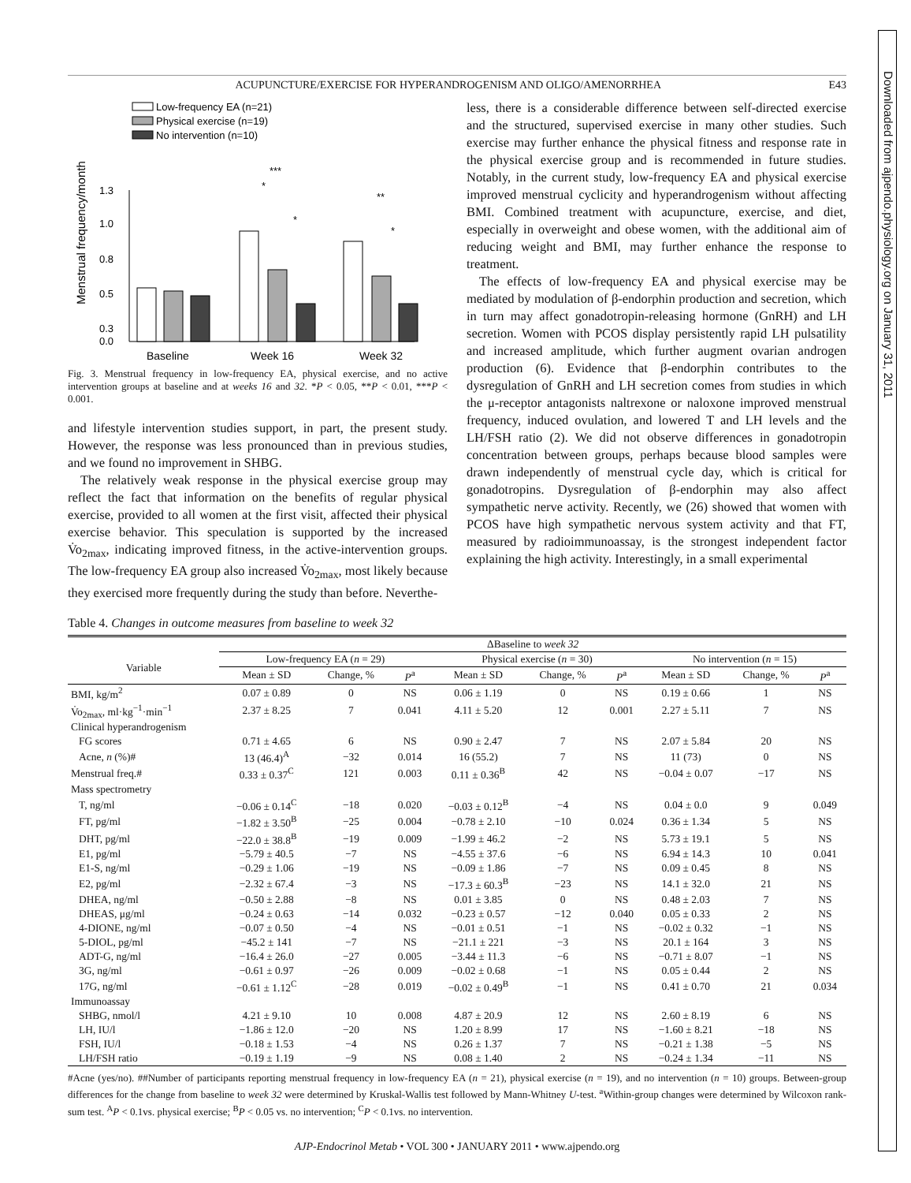Downloaded from ajpendo.physiology.org on January 31, 2011
ACUPUNCTURE/EXERCISE FOR HYPERANDROGENISM AND OLIGO/AMENORRHEA E43
Low-frequency EA (n=21)
Physical exercise (n=19)
No intervention (n=10)
1.3
1.0
0.8
0.5
0.3
0.0
Menstrual frequency/month
Baseline
Week 16
Week 32
***
*
*
**
*
Fig. 3. Menstrual frequency in low-frequency EA, physical exercise, and no active intervention groups at baseline and at weeks 16 and 32. *P < 0.05, **P < 0.01, ***P < 0.001.
and lifestyle intervention studies support, in part, the present study. However, the response was less pronounced than in previous studies, and we found no improvement in SHBG.
The relatively weak response in the physical exercise group may reflect the fact that information on the benefits of regular physical exercise, provided to all women at the first visit, affected their physical exercise behavior. This speculation is supported by the increased V̇o<sub>2max</sub>, indicating improved fitness, in the active-intervention groups. The low-frequency EA group also increased V̇o<sub>2max</sub>, most likely because they exercised more frequently during the study than before. Neverthe-
less, there is a considerable difference between self-directed exercise and the structured, supervised exercise in many other studies. Such exercise may further enhance the physical fitness and response rate in the physical exercise group and is recommended in future studies. Notably, in the current study, low-frequency EA and physical exercise improved menstrual cyclicity and hyperandrogenism without affecting BMI. Combined treatment with acupuncture, exercise, and diet, especially in overweight and obese women, with the additional aim of reducing weight and BMI, may further enhance the response to treatment.
The effects of low-frequency EA and physical exercise may be mediated by modulation of β-endorphin production and secretion, which in turn may affect gonadotropin-releasing hormone (GnRH) and LH secretion. Women with PCOS display persistently rapid LH pulsatility and increased amplitude, which further augment ovarian androgen production (6). Evidence that β-endorphin contributes to the dysregulation of GnRH and LH secretion comes from studies in which the μ-receptor antagonists naltrexone or naloxone improved menstrual frequency, induced ovulation, and lowered T and LH levels and the LH/FSH ratio (2). We did not observe differences in gonadotropin concentration between groups, perhaps because blood samples were drawn independently of menstrual cycle day, which is critical for gonadotropins. Dysregulation of β-endorphin may also affect sympathetic nerve activity. Recently, we (26) showed that women with PCOS have high sympathetic nervous system activity and that FT, measured by radioimmunoassay, is the strongest independent factor explaining the high activity. Interestingly, in a small experimental
Table 4. Changes in outcome measures from baseline to week 32
| | ΔBaseline to week 32 | | | | | | | | |
| --- | --- | --- | --- | --- | --- | --- | --- | --- | --- |
| Variable | Low-frequency EA ( n = 29) | | | Physical exercise ( n = 30) | | | No intervention ( n = 15) | | |
| | Mean ± SD | Change, % | P<sup>a</sup> | Mean ± SD | Change, % | P<sup>a</sup> | Mean ± SD | Change, % | P<sup>a</sup> |
| BMI, kg/m<sup>2</sup> | 0.07 ± 0.89 | 0 | NS | 0.06 ± 1.19 | 0 | NS | 0.19 ± 0.66 | 1 | NS |
| V̇o<sub>2max</sub>, ml·kg<sup>−1</sup>·min<sup>−1</sup> | 2.37 ± 8.25 | 7 | 0.041 | 4.11 ± 5.20 | 12 | 0.001 | 2.27 ± 5.11 | 7 | NS |
| Clinical hyperandrogenism | | | | | | | | | |
| FG scores | 0.71 ± 4.65 | 6 | NS | 0.90 ± 2.47 | 7 | NS | 2.07 ± 5.84 | 20 | NS |
| Acne, n (%)# | 13 (46.4)<sup>A</sup> | −32 | 0.014 | 16 (55.2) | 7 | NS | 11 (73) | 0 | NS |
| Menstrual freq.# | 0.33 ± 0.37<sup>C</sup> | 121 | 0.003 | 0.11 ± 0.36<sup>B</sup> | 42 | NS | −0.04 ± 0.07 | −17 | NS |
| Mass spectrometry | | | | | | | | | |
| T, ng/ml | −0.06 ± 0.14<sup>C</sup> | −18 | 0.020 | −0.03 ± 0.12<sup>B</sup> | −4 | NS | 0.04 ± 0.0 | 9 | 0.049 |
| FT, pg/ml | −1.82 ± 3.50<sup>B</sup> | −25 | 0.004 | −0.78 ± 2.10 | −10 | 0.024 | 0.36 ± 1.34 | 5 | NS |
| DHT, pg/ml | −22.0 ± 38.8<sup>B</sup> | −19 | 0.009 | −1.99 ± 46.2 | −2 | NS | 5.73 ± 19.1 | 5 | NS |
| E1, pg/ml | −5.79 ± 40.5 | −7 | NS | −4.55 ± 37.6 | −6 | NS | 6.94 ± 14.3 | 10 | 0.041 |
| E1-S, ng/ml | −0.29 ± 1.06 | −19 | NS | −0.09 ± 1.86 | −7 | NS | 0.09 ± 0.45 | 8 | NS |
| E2, pg/ml | −2.32 ± 67.4 | −3 | NS | −17.3 ± 60.3<sup>B</sup> | −23 | NS | 14.1 ± 32.0 | 21 | NS |
| DHEA, ng/ml | −0.50 ± 2.88 | −8 | NS | 0.01 ± 3.85 | 0 | NS | 0.48 ± 2.03 | 7 | NS |
| DHEAS, μg/ml | −0.24 ± 0.63 | −14 | 0.032 | −0.23 ± 0.57 | −12 | 0.040 | 0.05 ± 0.33 | 2 | NS |
| 4-DIONE, ng/ml | −0.07 ± 0.50 | −4 | NS | −0.01 ± 0.51 | −1 | NS | −0.02 ± 0.32 | −1 | NS |
| 5-DIOL, pg/ml | −45.2 ± 141 | −7 | NS | −21.1 ± 221 | −3 | NS | 20.1 ± 164 | 3 | NS |
| ADT-G, ng/ml | −16.4 ± 26.0 | −27 | 0.005 | −3.44 ± 11.3 | −6 | NS | −0.71 ± 8.07 | −1 | NS |
| 3G, ng/ml | −0.61 ± 0.97 | −26 | 0.009 | −0.02 ± 0.68 | −1 | NS | 0.05 ± 0.44 | 2 | NS |
| 17G, ng/ml | −0.61 ± 1.12<sup>C</sup> | −28 | 0.019 | −0.02 ± 0.49<sup>B</sup> | −1 | NS | 0.41 ± 0.70 | 21 | 0.034 |
| Immunoassay | | | | | | | | | |
| SHBG, nmol/l | 4.21 ± 9.10 | 10 | 0.008 | 4.87 ± 20.9 | 12 | NS | 2.60 ± 8.19 | 6 | NS |
| LH, IU/l | −1.86 ± 12.0 | −20 | NS | 1.20 ± 8.99 | 17 | NS | −1.60 ± 8.21 | −18 | NS |
| FSH, IU/l | −0.18 ± 1.53 | −4 | NS | 0.26 ± 1.37 | 7 | NS | −0.21 ± 1.38 | −5 | NS |
| LH/FSH ratio | −0.19 ± 1.19 | −9 | NS | 0.08 ± 1.40 | 2 | NS | −0.24 ± 1.34 | −11 | NS |
#Acne (yes/no). ##Number of participants reporting menstrual frequency in low-frequency EA (n = 21), physical exercise (n = 19), and no intervention (n = 10) groups. Between-group differences for the change from baseline to week 32 were determined by Kruskal-Wallis test followed by Mann-Whitney U-test. <sup>a</sup>Within-group changes were determined by Wilcoxon rank-sum test. <sup>A</sup>P < 0.1vs. physical exercise; <sup>B</sup>P < 0.05 vs. no intervention; <sup>C</sup>P < 0.1vs. no intervention.
AJP-Endocrinol Metab • VOL 300 • JANUARY 2011 • www.ajpendo.org